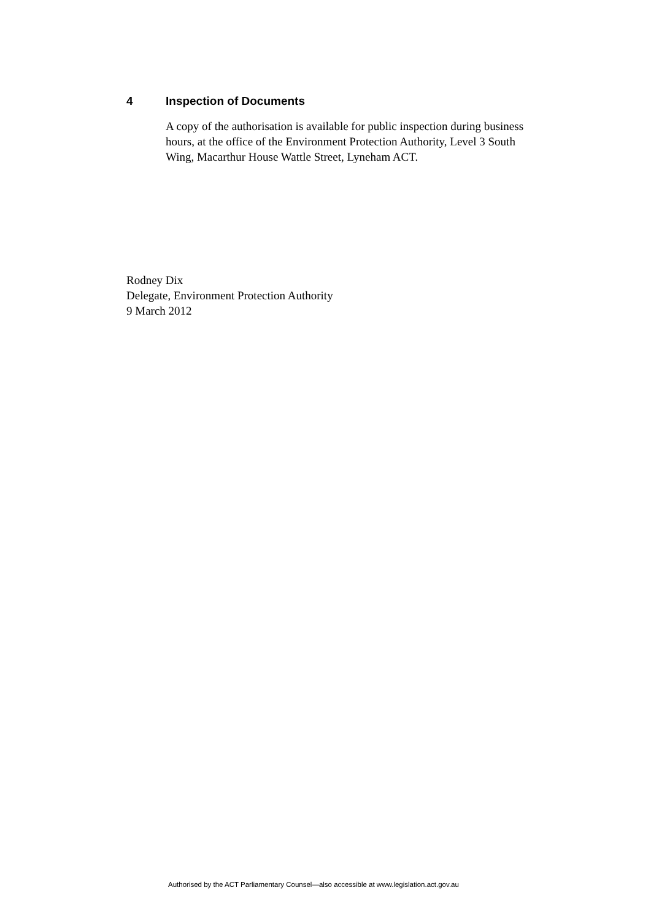4 Inspection of Documents
A copy of the authorisation is available for public inspection during business hours, at the office of the Environment Protection Authority, Level 3 South Wing, Macarthur House Wattle Street, Lyneham ACT.
Rodney Dix
Delegate, Environment Protection Authority
9 March 2012
Authorised by the ACT Parliamentary Counsel—also accessible at www.legislation.act.gov.au